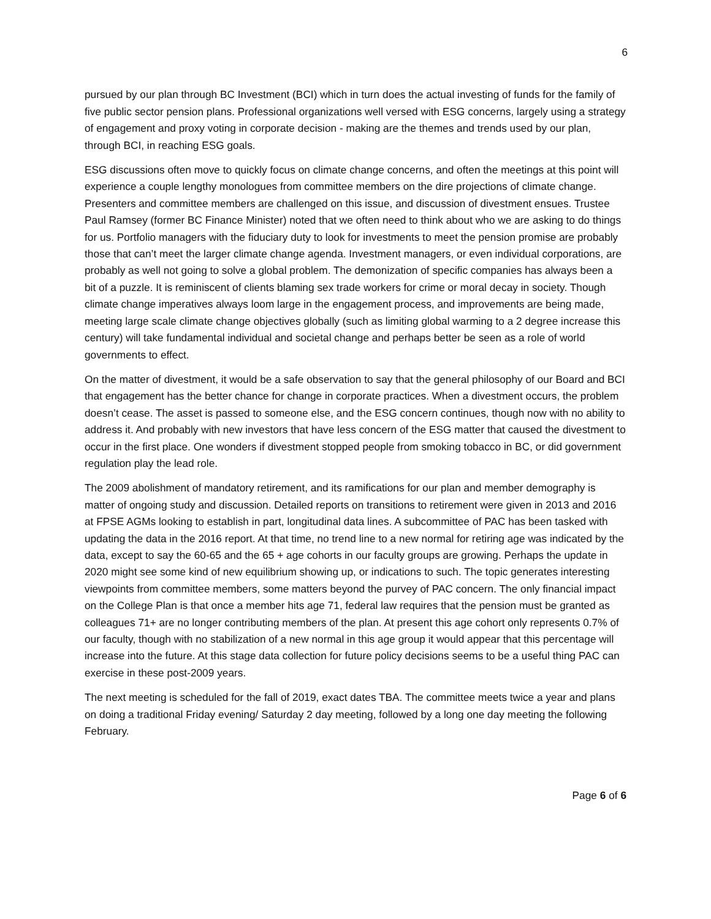6
pursued by our plan through BC Investment (BCI) which in turn does the actual investing of funds for the family of five public sector pension plans. Professional organizations well versed with ESG concerns, largely using a strategy of engagement and proxy voting in corporate decision - making are the themes and trends used by our plan, through BCI, in reaching ESG goals.
ESG discussions often move to quickly focus on climate change concerns, and often the meetings at this point will experience a couple lengthy monologues from committee members on the dire projections of climate change. Presenters and committee members are challenged on this issue, and discussion of divestment ensues. Trustee Paul Ramsey (former BC Finance Minister) noted that we often need to think about who we are asking to do things for us. Portfolio managers with the fiduciary duty to look for investments to meet the pension promise are probably those that can’t meet the larger climate change agenda. Investment managers, or even individual corporations, are probably as well not going to solve a global problem. The demonization of specific companies has always been a bit of a puzzle. It is reminiscent of clients blaming sex trade workers for crime or moral decay in society. Though climate change imperatives always loom large in the engagement process, and improvements are being made, meeting large scale climate change objectives globally (such as limiting global warming to a 2 degree increase this century) will take fundamental individual and societal change and perhaps better be seen as a role of world governments to effect.
On the matter of divestment, it would be a safe observation to say that the general philosophy of our Board and BCI that engagement has the better chance for change in corporate practices. When a divestment occurs, the problem doesn’t cease. The asset is passed to someone else, and the ESG concern continues, though now with no ability to address it. And probably with new investors that have less concern of the ESG matter that caused the divestment to occur in the first place. One wonders if divestment stopped people from smoking tobacco in BC, or did government regulation play the lead role.
The 2009 abolishment of mandatory retirement, and its ramifications for our plan and member demography is matter of ongoing study and discussion. Detailed reports on transitions to retirement were given in 2013 and 2016 at FPSE AGMs looking to establish in part, longitudinal data lines. A subcommittee of PAC has been tasked with updating the data in the 2016 report. At that time, no trend line to a new normal for retiring age was indicated by the data, except to say the 60-65 and the 65 + age cohorts in our faculty groups are growing. Perhaps the update in 2020 might see some kind of new equilibrium showing up, or indications to such. The topic generates interesting viewpoints from committee members, some matters beyond the purvey of PAC concern. The only financial impact on the College Plan is that once a member hits age 71, federal law requires that the pension must be granted as colleagues 71+ are no longer contributing members of the plan. At present this age cohort only represents 0.7% of our faculty, though with no stabilization of a new normal in this age group it would appear that this percentage will increase into the future. At this stage data collection for future policy decisions seems to be a useful thing PAC can exercise in these post-2009 years.
The next meeting is scheduled for the fall of 2019, exact dates TBA. The committee meets twice a year and plans on doing a traditional Friday evening/ Saturday 2 day meeting, followed by a long one day meeting the following February.
Page 6 of 6